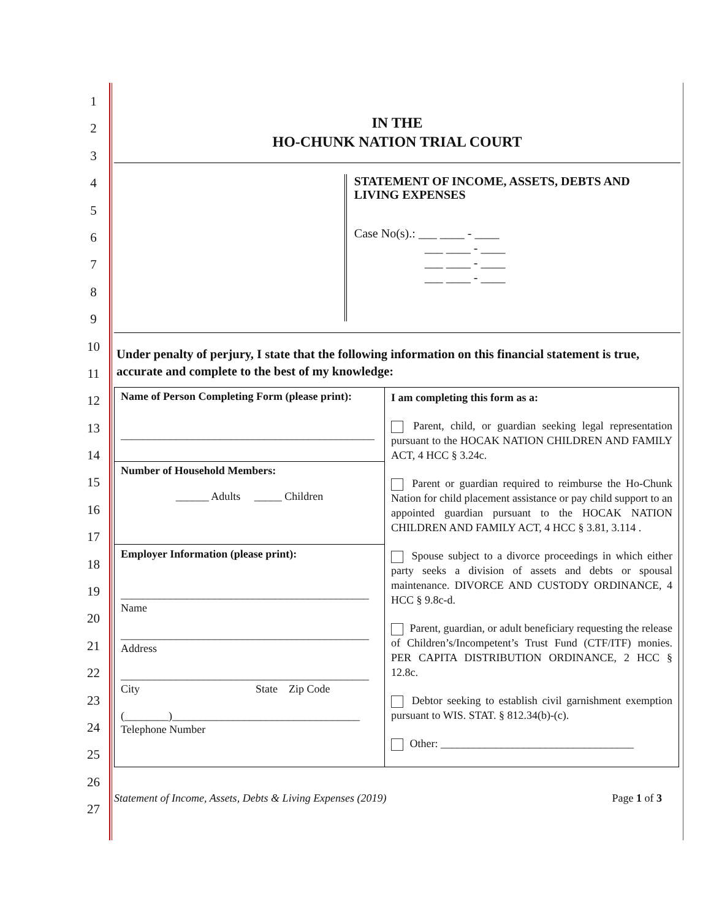1
2
3
4
5
6
7
8
9
10
11
12
13
14
15
16
17
18
19
20
21
22
23
24
25
26
27
IN THE
HO-CHUNK NATION TRIAL COURT
STATEMENT OF INCOME, ASSETS, DEBTS AND LIVING EXPENSES
Case No(s).: ___ ____ - ____
___ ____ - ____
___ ____ - ____
___ ____ - ____
Under penalty of perjury, I state that the following information on this financial statement is true, accurate and complete to the best of my knowledge:
| Name of Person Completing Form (please print): ______________________________________________ Number of Household Members: ______ Adults _____ Children Employer Information (please print): _____________________________________________ Name _____________________________________________ Address _____________________________________________ City State Zip Code (________)__________________________________ Telephone Number | I am completing this form as a: Parent, child, or guardian seeking legal representation pursuant to the HOCAK NATION CHILDREN AND FAMILY ACT, 4 HCC § 3.24c. Parent or guardian required to reimburse the Ho-Chunk Nation for child placement assistance or pay child support to an appointed guardian pursuant to the HOCAK NATION CHILDREN AND FAMILY ACT, 4 HCC § 3.81, 3.114 . Spouse subject to a divorce proceedings in which either party seeks a division of assets and debts or spousal maintenance. DIVORCE AND CUSTODY ORDINANCE, 4 HCC § 9.8c-d. Parent, guardian, or adult beneficiary requesting the release of Children’s/Incompetent’s Trust Fund (CTF/ITF) monies. PER CAPITA DISTRIBUTION ORDINANCE, 2 HCC § 12.8c. Debtor seeking to establish civil garnishment exemption pursuant to WIS. STAT. § 812.34(b)-(c). Other: ___________________________________ |
Statement of Income, Assets, Debts & Living Expenses (2019) Page 1 of 3